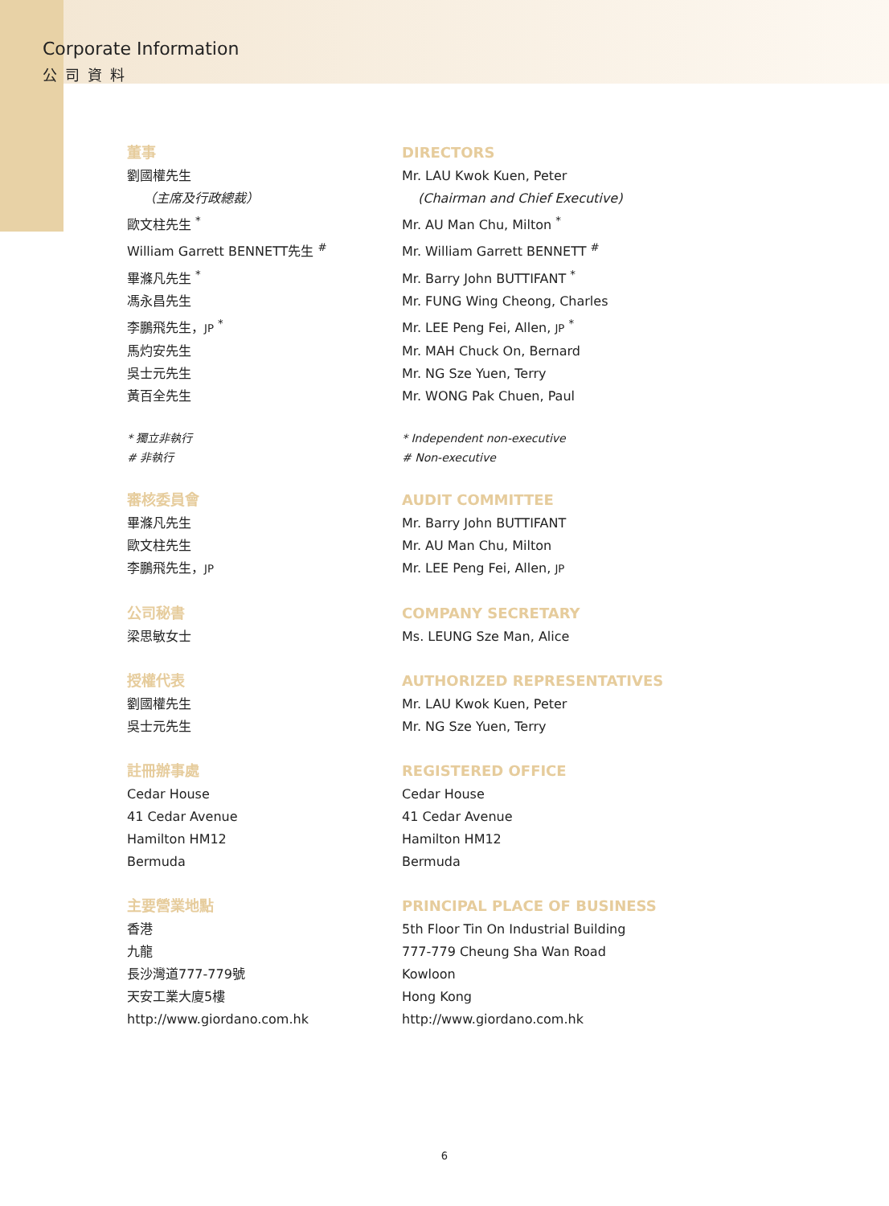Corporate Information
公司資料
董事
劉國權先生
（主席及行政總裁）
歐文柱先生 <sup>*</sup>
William Garrett BENNETT先生 <sup>#</sup>
畢滌凡先生 <sup>*</sup>
馮永昌先生
李鵬飛先生，JP <sup>*</sup>
馬灼安先生
吳士元先生
黃百全先生
* 獨立非執行
# 非執行
審核委員會
畢滌凡先生
歐文柱先生
李鵬飛先生，JP
公司秘書
梁思敏女士
授權代表
劉國權先生
吳士元先生
註冊辦事處
Cedar House
41 Cedar Avenue
Hamilton HM12
Bermuda
主要營業地點
香港
九龍
長沙灣道777-779號
天安工業大廈5樓
http://www.giordano.com.hk
DIRECTORS
Mr. LAU Kwok Kuen, Peter
(Chairman and Chief Executive)
Mr. AU Man Chu, Milton <sup>*</sup>
Mr. William Garrett BENNETT <sup>#</sup>
Mr. Barry John BUTTIFANT <sup>*</sup>
Mr. FUNG Wing Cheong, Charles
Mr. LEE Peng Fei, Allen, JP <sup>*</sup>
Mr. MAH Chuck On, Bernard
Mr. NG Sze Yuen, Terry
Mr. WONG Pak Chuen, Paul
* Independent non-executive
# Non-executive
AUDIT COMMITTEE
Mr. Barry John BUTTIFANT
Mr. AU Man Chu, Milton
Mr. LEE Peng Fei, Allen, JP
COMPANY SECRETARY
Ms. LEUNG Sze Man, Alice
AUTHORIZED REPRESENTATIVES
Mr. LAU Kwok Kuen, Peter
Mr. NG Sze Yuen, Terry
REGISTERED OFFICE
Cedar House
41 Cedar Avenue
Hamilton HM12
Bermuda
PRINCIPAL PLACE OF BUSINESS
5th Floor Tin On Industrial Building
777-779 Cheung Sha Wan Road
Kowloon
Hong Kong
http://www.giordano.com.hk
6